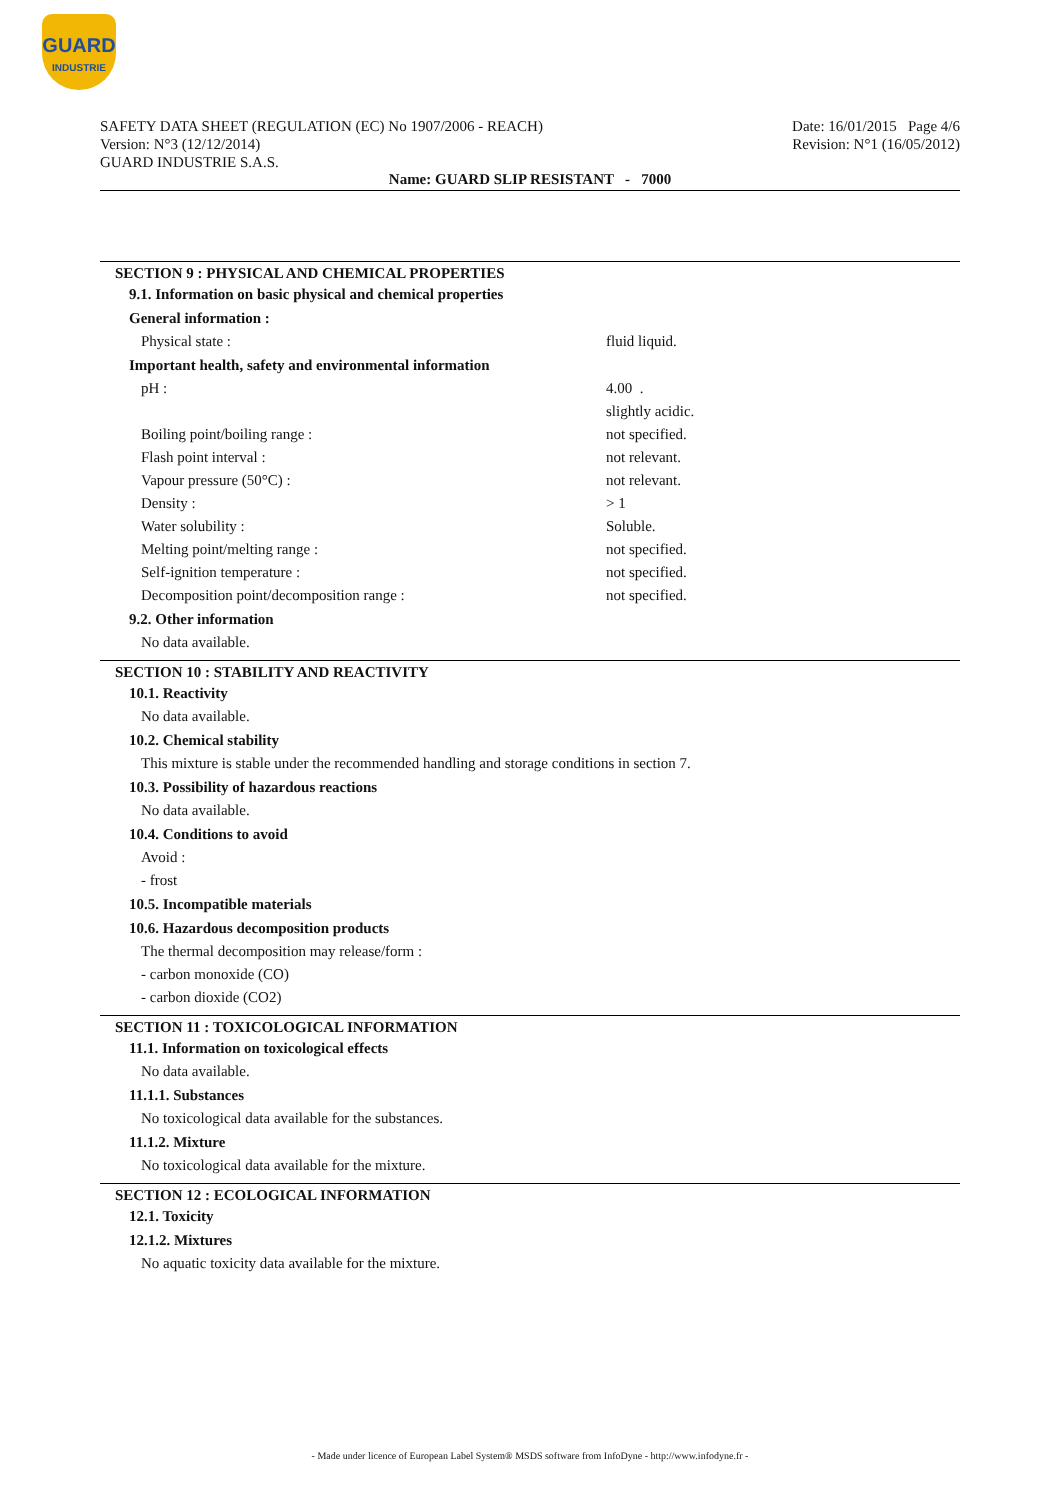GUARD
INDUSTRIE
SAFETY DATA SHEET (REGULATION (EC) No 1907/2006 - REACH)
Version: N°3 (12/12/2014)
GUARD INDUSTRIE S.A.S.
Date: 16/01/2015 Page 4/6
Revision: N°1 (16/05/2012)
Name: GUARD SLIP RESISTANT - 7000
SECTION 9 : PHYSICAL AND CHEMICAL PROPERTIES
9.1. Information on basic physical and chemical properties
General information :
Physical state : fluid liquid.
Important health, safety and environmental information
pH : 4.00 .
slightly acidic.
Boiling point/boiling range : not specified.
Flash point interval : not relevant.
Vapour pressure (50°C) : not relevant.
Density : > 1
Water solubility : Soluble.
Melting point/melting range : not specified.
Self-ignition temperature : not specified.
Decomposition point/decomposition range : not specified.
9.2. Other information
No data available.
SECTION 10 : STABILITY AND REACTIVITY
10.1. Reactivity
No data available.
10.2. Chemical stability
This mixture is stable under the recommended handling and storage conditions in section 7.
10.3. Possibility of hazardous reactions
No data available.
10.4. Conditions to avoid
Avoid :
- frost
10.5. Incompatible materials
10.6. Hazardous decomposition products
The thermal decomposition may release/form :
- carbon monoxide (CO)
- carbon dioxide (CO2)
SECTION 11 : TOXICOLOGICAL INFORMATION
11.1. Information on toxicological effects
No data available.
11.1.1. Substances
No toxicological data available for the substances.
11.1.2. Mixture
No toxicological data available for the mixture.
SECTION 12 : ECOLOGICAL INFORMATION
12.1. Toxicity
12.1.2. Mixtures
No aquatic toxicity data available for the mixture.
- Made under licence of European Label System® MSDS software from InfoDyne - http://www.infodyne.fr -